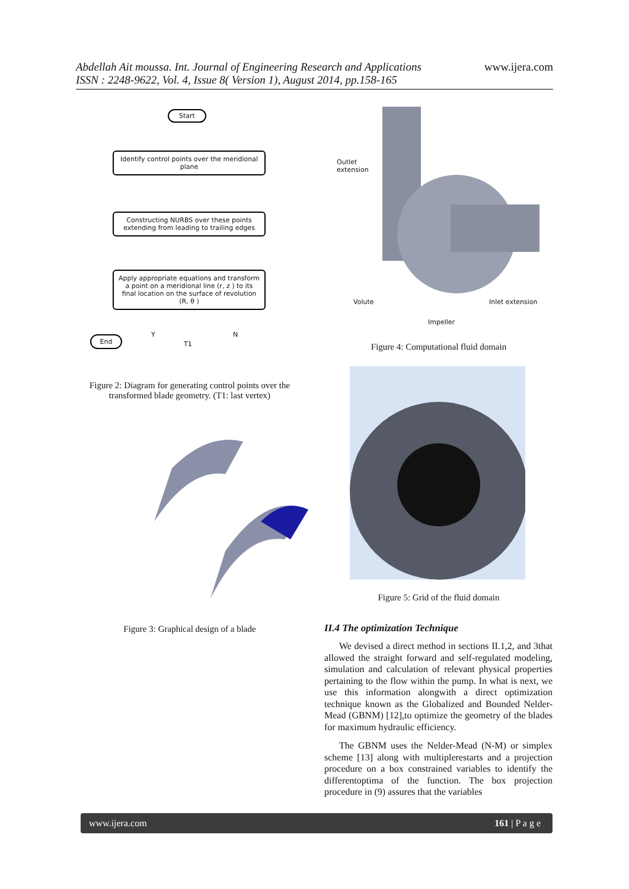Abdellah Ait moussa. Int. Journal of Engineering Research and Applications
ISSN : 2248-9622, Vol. 4, Issue 8( Version 1), August 2014, pp.158-165
www.ijera.com
Start
Identify control points over the meridional plane
Constructing NURBS over these points extending from leading to trailing edges
Apply appropriate equations and transform a point on a meridional line (r, z ) to its final location on the surface of revolution (R, θ )
Y N
End
T1
Figure 2: Diagram for generating control points over the transformed blade geometry. (T1: last vertex)
Figure 3: Graphical design of a blade
Outlet
extension
Volute Inlet extension
Impeller
Figure 4: Computational fluid domain
Figure 5: Grid of the fluid domain
II.4 The optimization Technique
We devised a direct method in sections II.1,2, and 3that allowed the straight forward and self-regulated modeling, simulation and calculation of relevant physical properties pertaining to the flow within the pump. In what is next, we use this information alongwith a direct optimization technique known as the Globalized and Bounded Nelder-Mead (GBNM) [12],to optimize the geometry of the blades for maximum hydraulic efficiency.
The GBNM uses the Nelder-Mead (N-M) or simplex scheme [13] along with multiplerestarts and a projection procedure on a box constrained variables to identify the differentoptima of the function. The box projection procedure in (9) assures that the variables
www.ijera.com 161 | P a g e